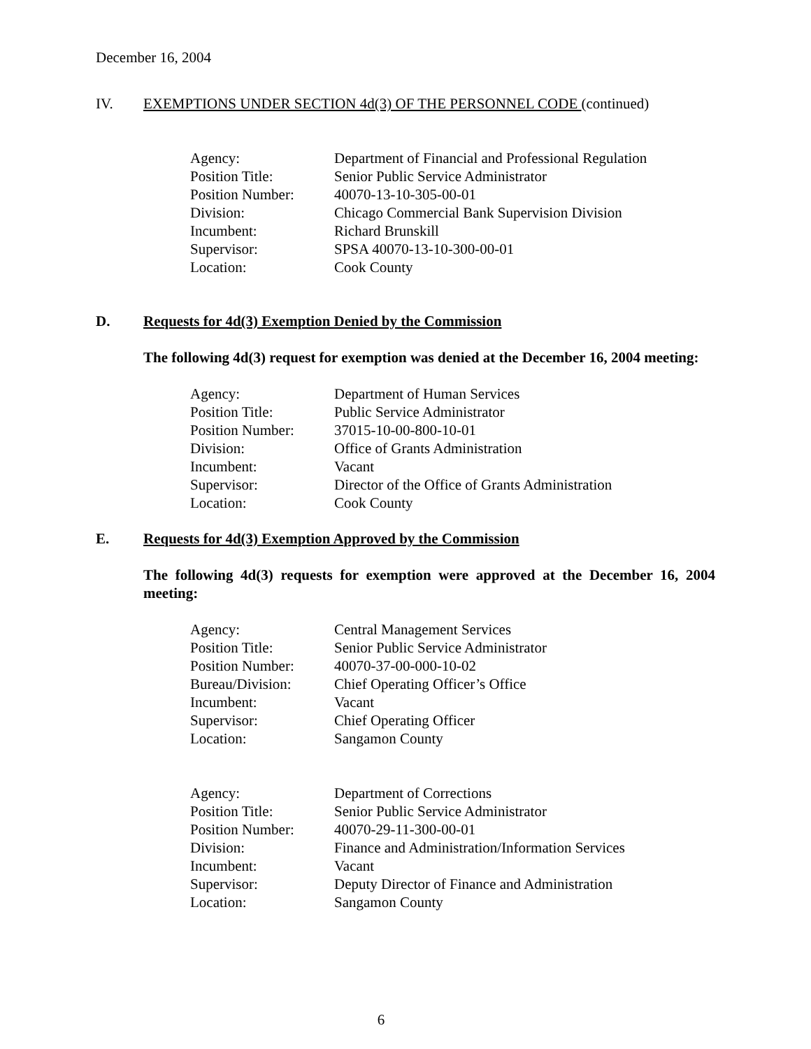December 16, 2004
IV. EXEMPTIONS UNDER SECTION 4d(3) OF THE PERSONNEL CODE (continued)
| Agency: | Department of Financial and Professional Regulation |
| Position Title: | Senior Public Service Administrator |
| Position Number: | 40070-13-10-305-00-01 |
| Division: | Chicago Commercial Bank Supervision Division |
| Incumbent: | Richard Brunskill |
| Supervisor: | SPSA 40070-13-10-300-00-01 |
| Location: | Cook County |
D. Requests for 4d(3) Exemption Denied by the Commission
The following 4d(3) request for exemption was denied at the December 16, 2004 meeting:
| Agency: | Department of Human Services |
| Position Title: | Public Service Administrator |
| Position Number: | 37015-10-00-800-10-01 |
| Division: | Office of Grants Administration |
| Incumbent: | Vacant |
| Supervisor: | Director of the Office of Grants Administration |
| Location: | Cook County |
E. Requests for 4d(3) Exemption Approved by the Commission
The following 4d(3) requests for exemption were approved at the December 16, 2004 meeting:
| Agency: | Central Management Services |
| Position Title: | Senior Public Service Administrator |
| Position Number: | 40070-37-00-000-10-02 |
| Bureau/Division: | Chief Operating Officer’s Office |
| Incumbent: | Vacant |
| Supervisor: | Chief Operating Officer |
| Location: | Sangamon County |
| Agency: | Department of Corrections |
| Position Title: | Senior Public Service Administrator |
| Position Number: | 40070-29-11-300-00-01 |
| Division: | Finance and Administration/Information Services |
| Incumbent: | Vacant |
| Supervisor: | Deputy Director of Finance and Administration |
| Location: | Sangamon County |
6